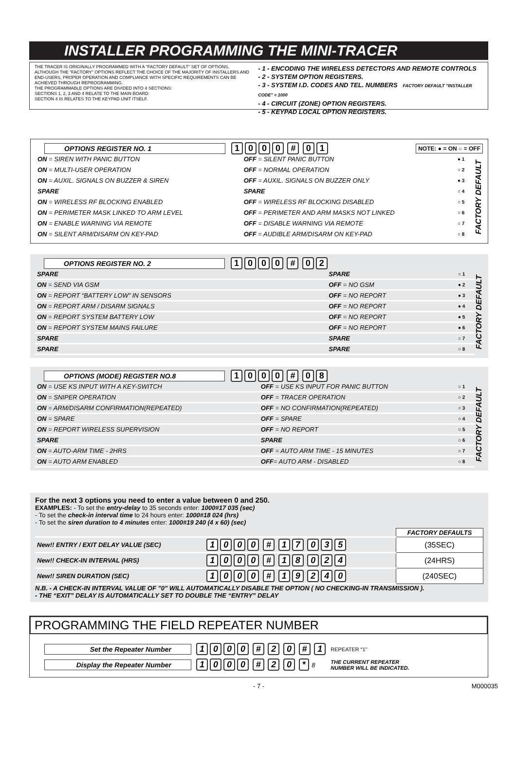INSTALLER PROGRAMMING THE MINI-TRACER
THE TRACER IS ORIGINALLY PROGRAMMED WITH A "FACTORY DEFAULT" SET OF OPTIONS.
ALTHOUGH THE "FACTORY" OPTIONS REFLECT THE CHOICE OF THE MAJORITY OF INSTALLERS AND END-USERS, PROPER OPERATION AND COMPLIANCE WITH SPECIFIC REQUIREMENTS CAN BE ACHIEVED THROUGH REPROGRAMMING.
THE PROGRAMMABLE OPTIONS ARE DIVIDED INTO 4 SECTIONS:
SECTIONS 1, 2, 3 AND 4 RELATE TO THE MAIN BOARD:
SECTION 4 IS RELATES TO THE KEYPAD UNIT ITSELF.
- 1 - ENCODING THE WIRELESS DETECTORS AND REMOTE CONTROLS
- 2 - SYSTEM OPTION REGISTERS.
- 3 - SYSTEM I.D. CODES AND TEL. NUMBERS FACTORY DEFAULT "INSTALLER CODE" = 1000
- 4 - CIRCUIT (ZONE) OPTION REGISTERS.
- 5 - KEYPAD LOCAL OPTION REGISTERS.
OPTIONS REGISTER NO. 1 1000 # 01 NOTE: ● = ON ○ = OFF
| ON = SIREN WITH PANIC BUTTON | OFF = SILENT PANIC BUTTON | ● 1 |
| ON = MULTI-USER OPERATION | OFF = NORMAL OPERATION | ○ 2 |
| ON = AUXIL. SIGNALS ON BUZZER & SIREN | OFF = AUXIL. SIGNALS ON BUZZER ONLY | ● 3 |
| SPARE | SPARE | ○ 4 |
| ON = WIRELESS RF BLOCKING ENABLED | OFF = WIRELESS RF BLOCKING DISABLED | ○ 5 |
| ON = PERIMETER MASK LINKED TO ARM LEVEL | OFF = PERIMETER AND ARM MASKS NOT LINKED | ○ 6 |
| ON = ENABLE WARNING VIA REMOTE | OFF = DISABLE WARNING VIA REMOTE | ○ 7 |
| ON = SILENT ARM/DISARM ON KEY-PAD | OFF = AUDIBLE ARM/DISARM ON KEY-PAD | ○ 8 |
FACTORY DEFAULT
OPTIONS REGISTER NO. 2 1000 # 02
| SPARE | SPARE | ○ 1 |
| ON = SEND VIA GSM | OFF = NO GSM | ● 2 |
| ON = REPORT “BATTERY LOW” IN SENSORS | OFF = NO REPORT | ● 3 |
| ON = REPORT ARM / DISARM SIGNALS | OFF = NO REPORT | ● 4 |
| ON = REPORT SYSTEM BATTERY LOW | OFF = NO REPORT | ● 5 |
| ON = REPORT SYSTEM MAINS FAILURE | OFF = NO REPORT | ● 6 |
| SPARE | SPARE | ○ 7 |
| SPARE | SPARE | ○ 8 |
FACTORY DEFAULT
OPTIONS (MODE) REGISTER NO.8 1000 # 08
| ON = USE KS INPUT WITH A KEY-SWITCH | OFF = USE KS INPUT FOR PANIC BUTTON | ○ 1 |
| ON = SNIPER OPERATION | OFF = TRACER OPERATION | ○ 2 |
| ON = ARM/DISARM CONFIRMATION(REPEATED) | OFF = NO CONFIRMATION(REPEATED) | ○ 3 |
| ON = SPARE | OFF = SPARE | ○ 4 |
| ON = REPORT WIRELESS SUPERVISION | OFF = NO REPORT | ○ 5 |
| SPARE | SPARE | ○ 6 |
| ON = AUTO-ARM TIME - 2HRS | OFF = AUTO ARM TIME - 15 MINUTES | ○ 7 |
| ON = AUTO ARM ENABLED | OFF = AUTO ARM - DISABLED | ○ 8 |
FACTORY DEFAULT
For the next 3 options you need to enter a value between 0 and 250.
EXAMPLES: - To set the entry-delay to 35 seconds enter: 1000#17 035 (sec)
- To set the check-in interval time to 24 hours enter: 1000#18 024 (hrs)
- To set the siren duration to 4 minutes enter: 1000#19 240 (4 x 60) (sec)
| | | FACTORY DEFAULTS |
| New!! ENTRY / EXIT DELAY VALUE (SEC) | 1 0 0 0 # 1 7 0 3 5 | (35SEC) |
| New!! CHECK-IN INTERVAL (HRS) | 1 0 0 0 # 1 8 0 2 4 | (24HRS) |
| New!! SIREN DURATION (SEC) | 1 0 0 0 # 1 9 2 4 0 | (240SEC) |
N.B. - A CHECK-IN INTERVAL VALUE OF "0" WILL AUTOMATICALLY DISABLE THE OPTION ( NO CHECKING-IN TRANSMISSION ).
- THE “EXIT” DELAY IS AUTOMATICALLY SET TO DOUBLE THE “ENTRY” DELAY
PROGRAMMING THE FIELD REPEATER NUMBER
| Set the Repeater Number | 1 0 0 0 # 2 0 # 1 | REPEATER “1” |
| Display the Repeater Number | 1 0 0 0 # 2 0 * 8 | THE CURRENT REPEATER NUMBER WILL BE INDICATED. |
- 7 - M000035